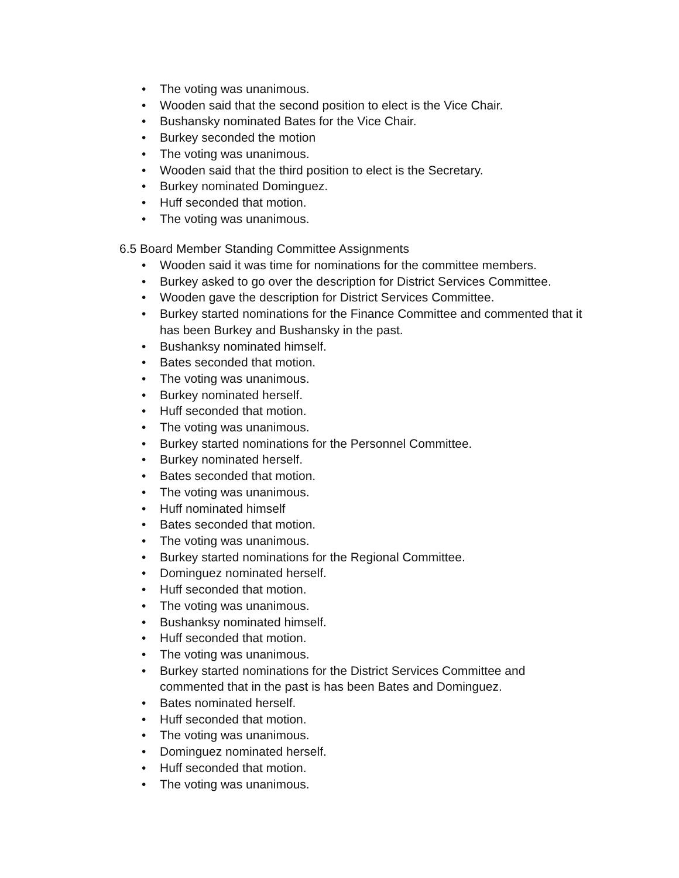• The voting was unanimous.
• Wooden said that the second position to elect is the Vice Chair.
• Bushansky nominated Bates for the Vice Chair.
• Burkey seconded the motion
• The voting was unanimous.
• Wooden said that the third position to elect is the Secretary.
• Burkey nominated Dominguez.
• Huff seconded that motion.
• The voting was unanimous.
6.5 Board Member Standing Committee Assignments
• Wooden said it was time for nominations for the committee members.
• Burkey asked to go over the description for District Services Committee.
• Wooden gave the description for District Services Committee.
• Burkey started nominations for the Finance Committee and commented that it has been Burkey and Bushansky in the past.
• Bushanksy nominated himself.
• Bates seconded that motion.
• The voting was unanimous.
• Burkey nominated herself.
• Huff seconded that motion.
• The voting was unanimous.
• Burkey started nominations for the Personnel Committee.
• Burkey nominated herself.
• Bates seconded that motion.
• The voting was unanimous.
• Huff nominated himself
• Bates seconded that motion.
• The voting was unanimous.
• Burkey started nominations for the Regional Committee.
• Dominguez nominated herself.
• Huff seconded that motion.
• The voting was unanimous.
• Bushanksy nominated himself.
• Huff seconded that motion.
• The voting was unanimous.
• Burkey started nominations for the District Services Committee and commented that in the past is has been Bates and Dominguez.
• Bates nominated herself.
• Huff seconded that motion.
• The voting was unanimous.
• Dominguez nominated herself.
• Huff seconded that motion.
• The voting was unanimous.